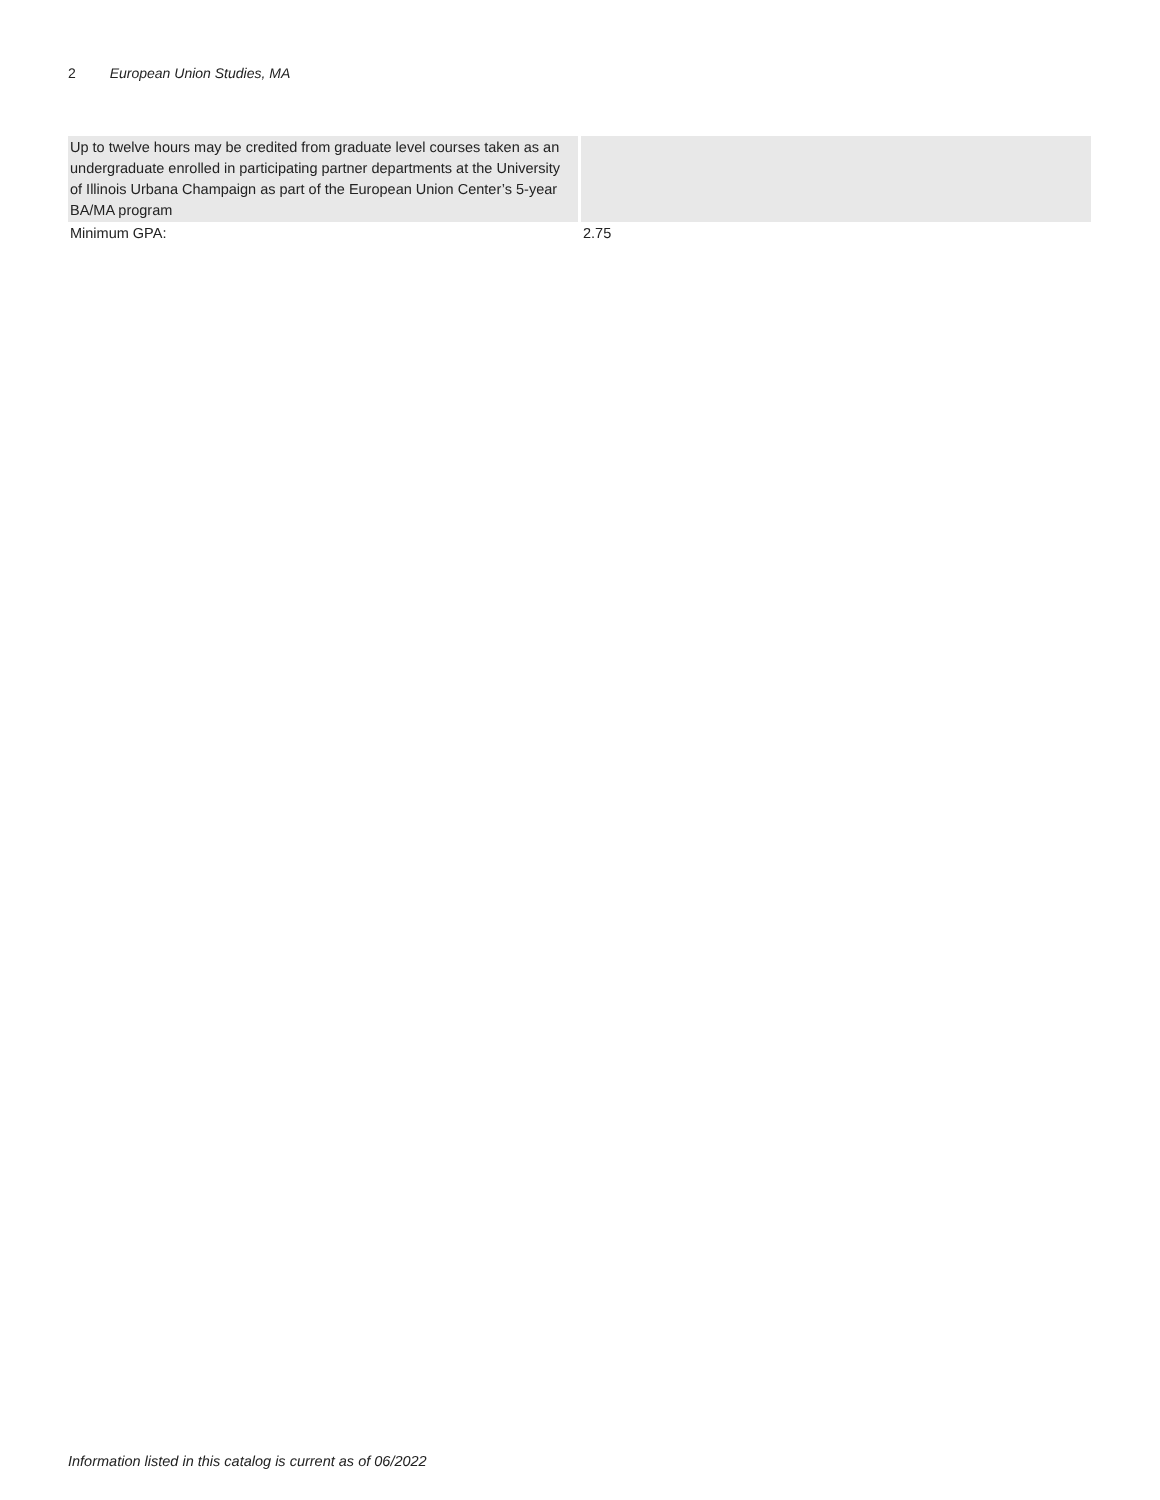2 European Union Studies, MA
| Up to twelve hours may be credited from graduate level courses taken as an undergraduate enrolled in participating partner departments at the University of Illinois Urbana Champaign as part of the European Union Center’s 5-year BA/MA program | |
| Minimum GPA: | 2.75 |
Information listed in this catalog is current as of 06/2022